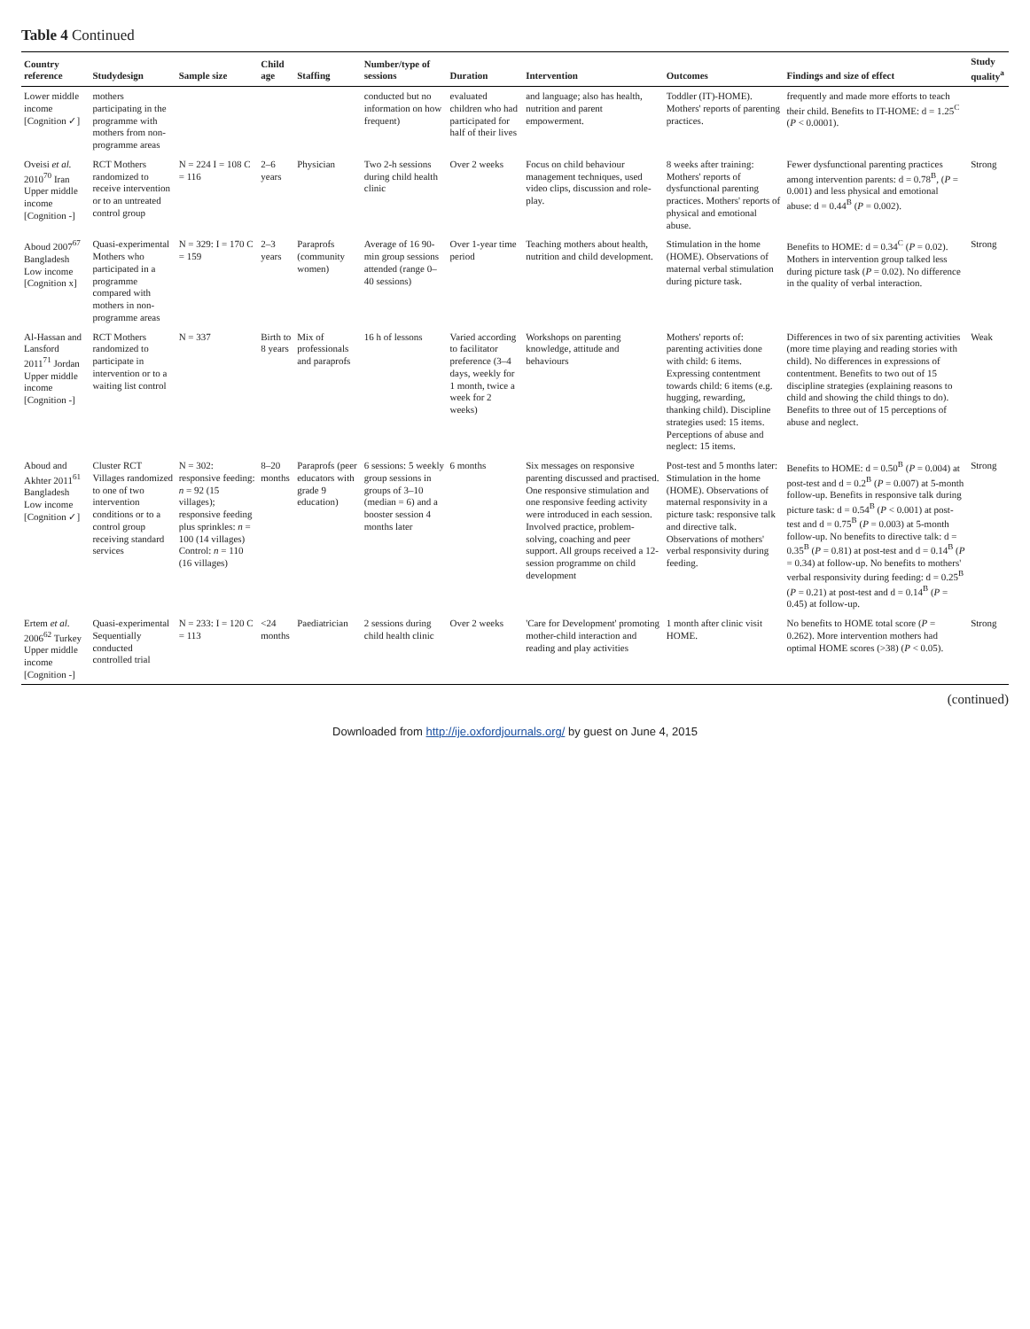Table 4 Continued
| Country reference | Studydesign | Sample size | Child age | Staffing | Number/type of sessions | Duration | Intervention | Outcomes | Findings and size of effect | Study quality<sup>a</sup> |
| --- | --- | --- | --- | --- | --- | --- | --- | --- | --- | --- |
| Lower middle income [Cognition ✓] | mothers participating in the programme with mothers from non-programme areas | | | | conducted but no information on how frequent) | evaluated children who had participated for half of their lives | and language; also has health, nutrition and parent empowerment. | Toddler (IT)-HOME). Mothers' reports of parenting practices. | frequently and made more efforts to teach their child. Benefits to IT-HOME: d = 1.25<sup>C</sup> ( P < 0.0001). | |
| Oveisi et al. 2010<sup>70</sup> Iran Upper middle income [Cognition -] | RCT Mothers randomized to receive intervention or to an untreated control group | N = 224 I = 108 C = 116 | 2–6 years | Physician | Two 2-h sessions during child health clinic | Over 2 weeks | Focus on child behaviour management techniques, used video clips, discussion and role-play. | 8 weeks after training: Mothers' reports of dysfunctional parenting practices. Mothers' reports of physical and emotional abuse. | Fewer dysfunctional parenting practices among intervention parents: d = 0.78<sup>B</sup>, ( P = 0.001) and less physical and emotional abuse: d = 0.44<sup>B</sup> ( P = 0.002). | Strong |
| Aboud 2007<sup>67</sup> Bangladesh Low income [Cognition x] | Quasi-experimental Mothers who participated in a programme compared with mothers in non-programme areas | N = 329: I = 170 C = 159 | 2–3 years | Paraprofs (community women) | Average of 16 90-min group sessions attended (range 0–40 sessions) | Over 1-year time period | Teaching mothers about health, nutrition and child development. | Stimulation in the home (HOME). Observations of maternal verbal stimulation during picture task. | Benefits to HOME: d = 0.34<sup>C</sup> ( P = 0.02). Mothers in intervention group talked less during picture task ( P = 0.02). No difference in the quality of verbal interaction. | Strong |
| Al-Hassan and Lansford 2011<sup>71</sup> Jordan Upper middle income [Cognition -] | RCT Mothers randomized to participate in intervention or to a waiting list control | N = 337 | Birth to 8 years | Mix of professionals and paraprofs | 16 h of lessons | Varied according to facilitator preference (3–4 days, weekly for 1 month, twice a week for 2 weeks) | Workshops on parenting knowledge, attitude and behaviours | Mothers' reports of: parenting activities done with child: 6 items. Expressing contentment towards child: 6 items (e.g. hugging, rewarding, thanking child). Discipline strategies used: 15 items. Perceptions of abuse and neglect: 15 items. | Differences in two of six parenting activities (more time playing and reading stories with child). No differences in expressions of contentment. Benefits to two out of 15 discipline strategies (explaining reasons to child and showing the child things to do). Benefits to three out of 15 perceptions of abuse and neglect. | Weak |
| Aboud and Akhter 2011<sup>61</sup> Bangladesh Low income [Cognition ✓] | Cluster RCT Villages randomized to one of two intervention conditions or to a control group receiving standard services | N = 302: responsive feeding: n = 92 (15 villages); responsive feeding plus sprinkles: n = 100 (14 villages) Control: n = 110 (16 villages) | 8–20 months | Paraprofs (peer educators with grade 9 education) | 6 sessions: 5 weekly group sessions in groups of 3–10 (median = 6) and a booster session 4 months later | 6 months | Six messages on responsive parenting discussed and practised. One responsive stimulation and one responsive feeding activity were introduced in each session. Involved practice, problem-solving, coaching and peer support. All groups received a 12-session programme on child development | Post-test and 5 months later: Stimulation in the home (HOME). Observations of maternal responsivity in a picture task: responsive talk and directive talk. Observations of mothers' verbal responsivity during feeding. | Benefits to HOME: d = 0.50<sup>B</sup> ( P = 0.004) at post-test and d = 0.2<sup>B</sup> ( P = 0.007) at 5-month follow-up. Benefits in responsive talk during picture task: d = 0.54<sup>B</sup> ( P < 0.001) at post-test and d = 0.75<sup>B</sup> ( P = 0.003) at 5-month follow-up. No benefits to directive talk: d = 0.35<sup>B</sup> ( P = 0.81) at post-test and d = 0.14<sup>B</sup> ( P = 0.34) at follow-up. No benefits to mothers' verbal responsivity during feeding: d = 0.25<sup>B</sup> ( P = 0.21) at post-test and d = 0.14<sup>B</sup> ( P = 0.45) at follow-up. | Strong |
| Ertem et al. 2006<sup>62</sup> Turkey Upper middle income [Cognition -] | Quasi-experimental Sequentially conducted controlled trial | N = 233: I = 120 C = 113 | <24 months | Paediatrician | 2 sessions during child health clinic | Over 2 weeks | 'Care for Development' promoting mother-child interaction and reading and play activities | 1 month after clinic visit HOME. | No benefits to HOME total score ( P = 0.262). More intervention mothers had optimal HOME scores (>38) ( P < 0.05). | Strong |
(continued)
Downloaded from http://ije.oxfordjournals.org/ by guest on June 4, 2015